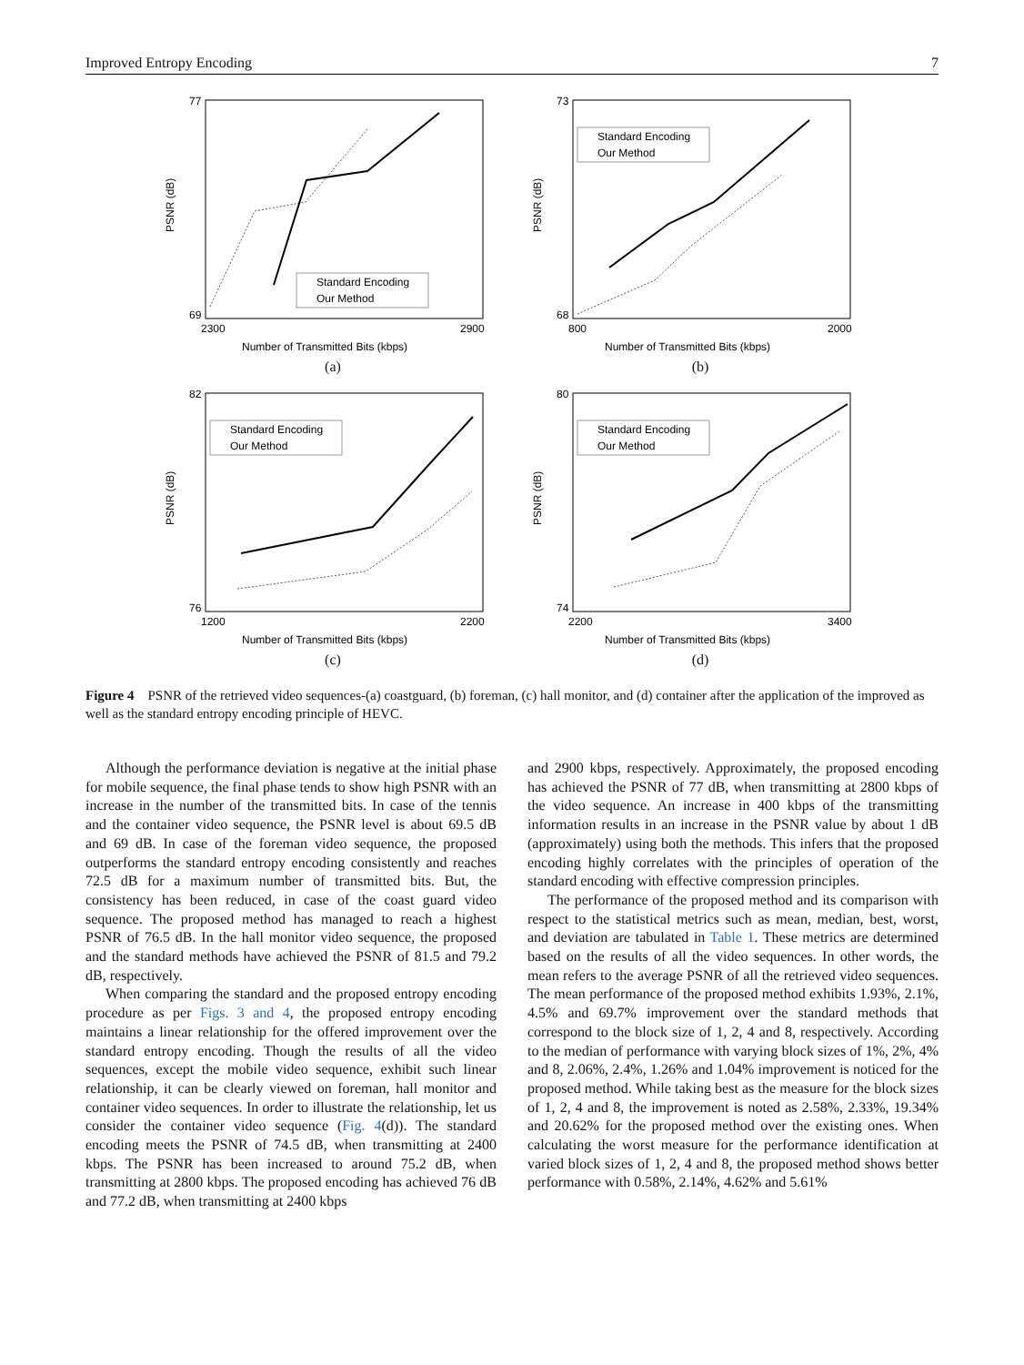Improved Entropy Encoding 7
PSNR (dB)
77
69
2300
2900
Number of Transmitted Bits (kbps)
Standard Encoding
Our Method
(a)
PSNR (dB)
73
68
800
2000
Number of Transmitted Bits (kbps)
Standard Encoding
Our Method
(b)
PSNR (dB)
82
76
1200
2200
Number of Transmitted Bits (kbps)
Standard Encoding
Our Method
(c)
PSNR (dB)
80
74
2200
3400
Number of Transmitted Bits (kbps)
Standard Encoding
Our Method
(d)
Figure 4 PSNR of the retrieved video sequences-(a) coastguard, (b) foreman, (c) hall monitor, and (d) container after the application of the improved as well as the standard entropy encoding principle of HEVC.
Although the performance deviation is negative at the initial phase for mobile sequence, the final phase tends to show high PSNR with an increase in the number of the transmitted bits. In case of the tennis and the container video sequence, the PSNR level is about 69.5 dB and 69 dB. In case of the foreman video sequence, the proposed outperforms the standard entropy encoding consistently and reaches 72.5 dB for a maximum number of transmitted bits. But, the consistency has been reduced, in case of the coast guard video sequence. The proposed method has managed to reach a highest PSNR of 76.5 dB. In the hall monitor video sequence, the proposed and the standard methods have achieved the PSNR of 81.5 and 79.2 dB, respectively.
When comparing the standard and the proposed entropy encoding procedure as per Figs. 3 and 4, the proposed entropy encoding maintains a linear relationship for the offered improvement over the standard entropy encoding. Though the results of all the video sequences, except the mobile video sequence, exhibit such linear relationship, it can be clearly viewed on foreman, hall monitor and container video sequences. In order to illustrate the relationship, let us consider the container video sequence (Fig. 4(d)). The standard encoding meets the PSNR of 74.5 dB, when transmitting at 2400 kbps. The PSNR has been increased to around 75.2 dB, when transmitting at 2800 kbps. The proposed encoding has achieved 76 dB and 77.2 dB, when transmitting at 2400 kbps
and 2900 kbps, respectively. Approximately, the proposed encoding has achieved the PSNR of 77 dB, when transmitting at 2800 kbps of the video sequence. An increase in 400 kbps of the transmitting information results in an increase in the PSNR value by about 1 dB (approximately) using both the methods. This infers that the proposed encoding highly correlates with the principles of operation of the standard encoding with effective compression principles.
The performance of the proposed method and its comparison with respect to the statistical metrics such as mean, median, best, worst, and deviation are tabulated in Table 1. These metrics are determined based on the results of all the video sequences. In other words, the mean refers to the average PSNR of all the retrieved video sequences. The mean performance of the proposed method exhibits 1.93%, 2.1%, 4.5% and 69.7% improvement over the standard methods that correspond to the block size of 1, 2, 4 and 8, respectively. According to the median of performance with varying block sizes of 1%, 2%, 4% and 8, 2.06%, 2.4%, 1.26% and 1.04% improvement is noticed for the proposed method. While taking best as the measure for the block sizes of 1, 2, 4 and 8, the improvement is noted as 2.58%, 2.33%, 19.34% and 20.62% for the proposed method over the existing ones. When calculating the worst measure for the performance identification at varied block sizes of 1, 2, 4 and 8, the proposed method shows better performance with 0.58%, 2.14%, 4.62% and 5.61%